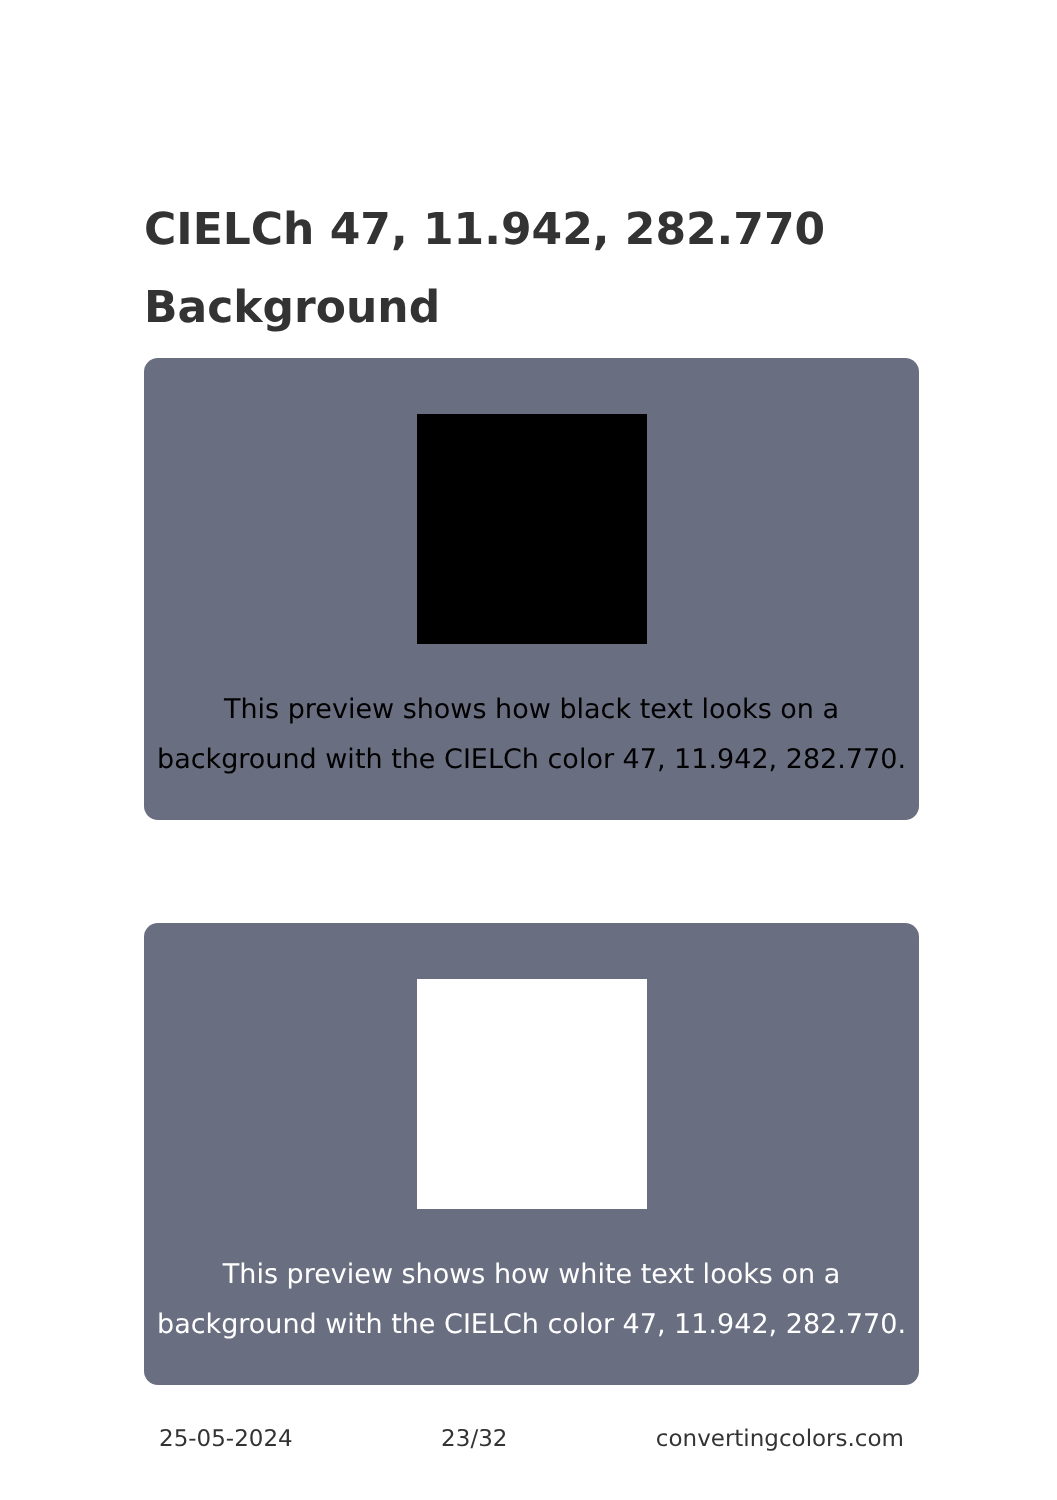CIELCh 47, 11.942, 282.770
Background
This preview shows how black text looks on a
background with the CIELCh color 47, 11.942, 282.770.
This preview shows how white text looks on a
background with the CIELCh color 47, 11.942, 282.770.
25-05-2024 23/32 convertingcolors.com